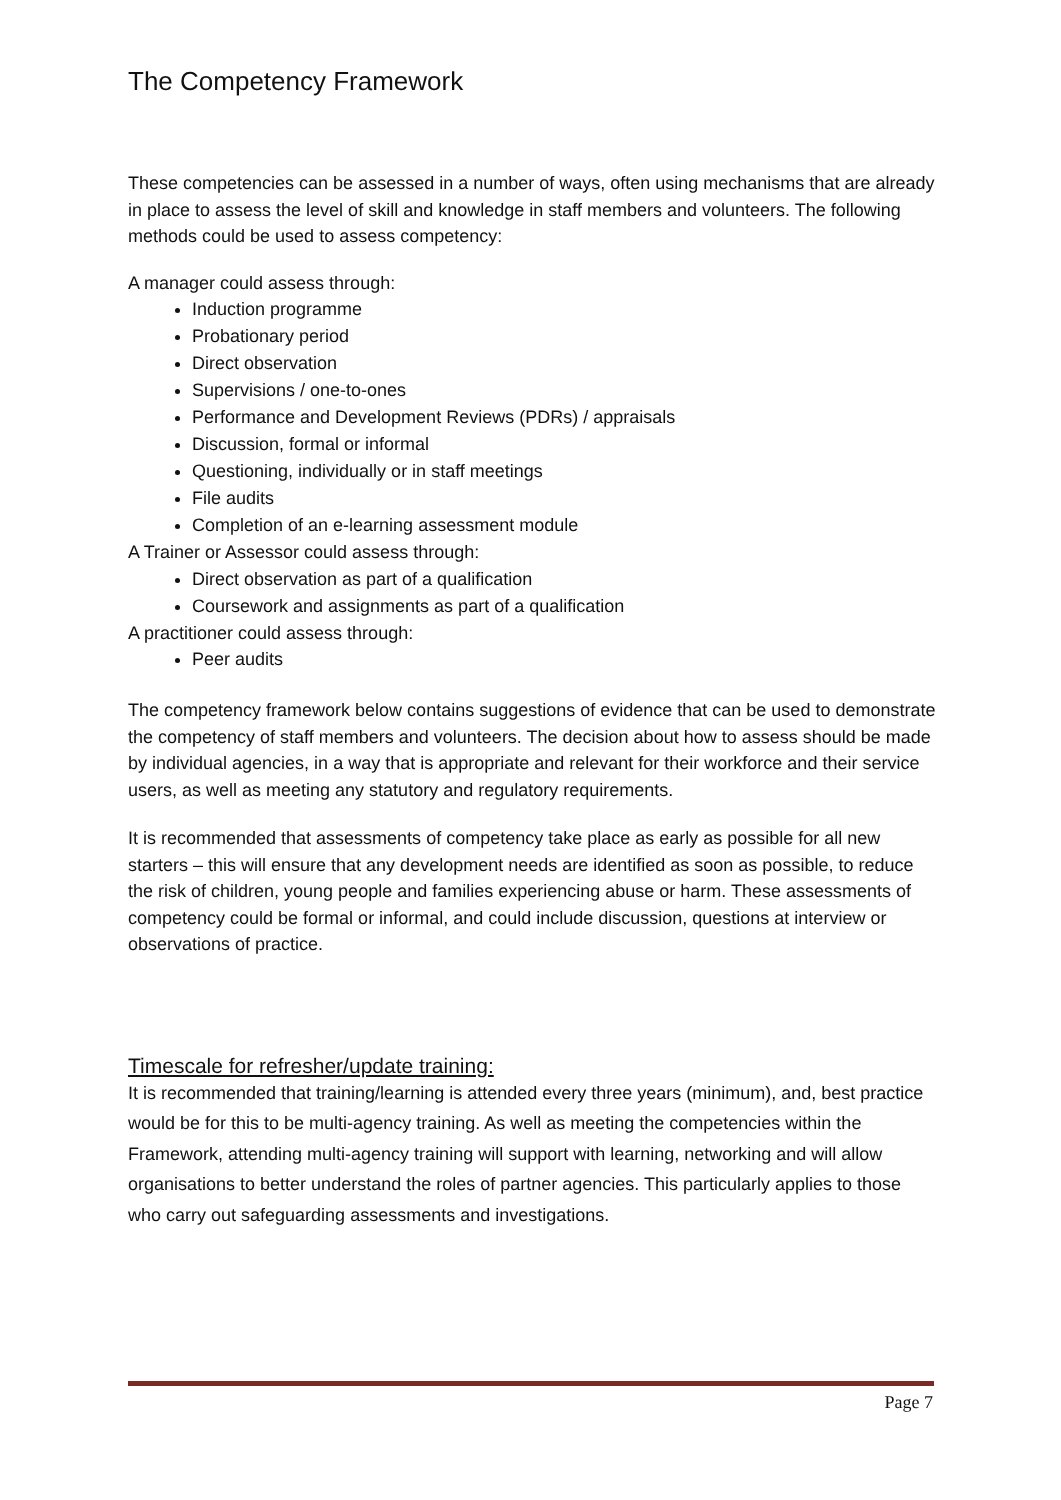The Competency Framework
These competencies can be assessed in a number of ways, often using mechanisms that are already in place to assess the level of skill and knowledge in staff members and volunteers. The following methods could be used to assess competency:
A manager could assess through:
Induction programme
Probationary period
Direct observation
Supervisions / one-to-ones
Performance and Development Reviews (PDRs) / appraisals
Discussion, formal or informal
Questioning, individually or in staff meetings
File audits
Completion of an e-learning assessment module
A Trainer or Assessor could assess through:
Direct observation as part of a qualification
Coursework and assignments as part of a qualification
A practitioner could assess through:
Peer audits
The competency framework below contains suggestions of evidence that can be used to demonstrate the competency of staff members and volunteers. The decision about how to assess should be made by individual agencies, in a way that is appropriate and relevant for their workforce and their service users, as well as meeting any statutory and regulatory requirements.
It is recommended that assessments of competency take place as early as possible for all new starters – this will ensure that any development needs are identified as soon as possible, to reduce the risk of children, young people and families experiencing abuse or harm. These assessments of competency could be formal or informal, and could include discussion, questions at interview or observations of practice.
Timescale for refresher/update training:
It is recommended that training/learning is attended every three years (minimum), and, best practice would be for this to be multi-agency training. As well as meeting the competencies within the Framework, attending multi-agency training will support with learning, networking and will allow organisations to better understand the roles of partner agencies. This particularly applies to those who carry out safeguarding assessments and investigations.
Page 7